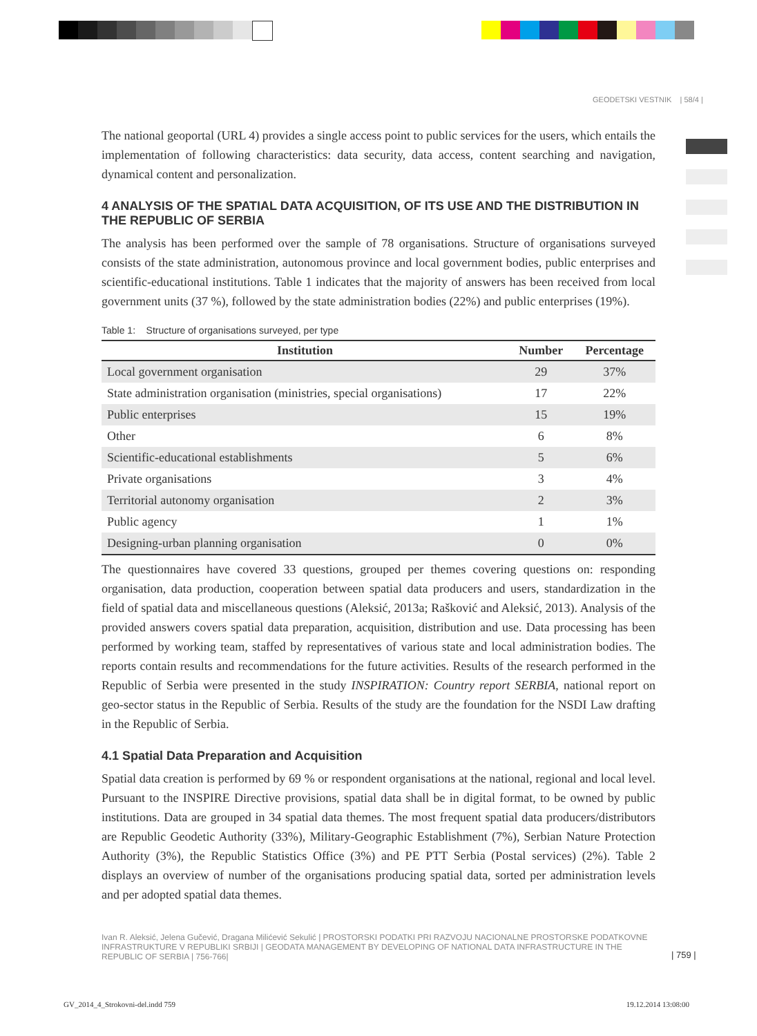GEODETSKI VESTNIK | 58/4 |
The national geoportal (URL 4) provides a single access point to public services for the users, which entails the implementation of following characteristics: data security, data access, content searching and navigation, dynamical content and personalization.
4 ANALYSIS OF THE SPATIAL DATA ACQUISITION, OF ITS USE AND THE DISTRIBUTION IN THE REPUBLIC OF SERBIA
The analysis has been performed over the sample of 78 organisations. Structure of organisations surveyed consists of the state administration, autonomous province and local government bodies, public enterprises and scientific-educational institutions. Table 1 indicates that the majority of answers has been received from local government units (37 %), followed by the state administration bodies (22%) and public enterprises (19%).
Table 1: Structure of organisations surveyed, per type
| Institution | Number | Percentage |
| --- | --- | --- |
| Local government organisation | 29 | 37% |
| State administration organisation (ministries, special organisations) | 17 | 22% |
| Public enterprises | 15 | 19% |
| Other | 6 | 8% |
| Scientific-educational establishments | 5 | 6% |
| Private organisations | 3 | 4% |
| Territorial autonomy organisation | 2 | 3% |
| Public agency | 1 | 1% |
| Designing-urban planning organisation | 0 | 0% |
The questionnaires have covered 33 questions, grouped per themes covering questions on: responding organisation, data production, cooperation between spatial data producers and users, standardization in the field of spatial data and miscellaneous questions (Aleksić, 2013a; Rašković and Aleksić, 2013). Analysis of the provided answers covers spatial data preparation, acquisition, distribution and use. Data processing has been performed by working team, staffed by representatives of various state and local administration bodies. The reports contain results and recommendations for the future activities. Results of the research performed in the Republic of Serbia were presented in the study INSPIRATION: Country report SERBIA, national report on geo-sector status in the Republic of Serbia. Results of the study are the foundation for the NSDI Law drafting in the Republic of Serbia.
4.1 Spatial Data Preparation and Acquisition
Spatial data creation is performed by 69 % or respondent organisations at the national, regional and local level. Pursuant to the INSPIRE Directive provisions, spatial data shall be in digital format, to be owned by public institutions. Data are grouped in 34 spatial data themes. The most frequent spatial data producers/distributors are Republic Geodetic Authority (33%), Military-Geographic Establishment (7%), Serbian Nature Protection Authority (3%), the Republic Statistics Office (3%) and PE PTT Serbia (Postal services) (2%). Table 2 displays an overview of number of the organisations producing spatial data, sorted per administration levels and per adopted spatial data themes.
Ivan R. Aleksić, Jelena Gučević, Dragana Milićević Sekulić | PROSTORSKI PODATKI PRI RAZVOJU NACIONALNE PROSTORSKE PODATKOVNE INFRASTRUKTURE V REPUBLIKI SRBIJI | GEODATA MANAGEMENT BY DEVELOPING OF NATIONAL DATA INFRASTRUCTURE IN THE REPUBLIC OF SERBIA | 756-766|
| 759 |
GV_2014_4_Strokovni-del.indd 759 19.12.2014 13:08:00